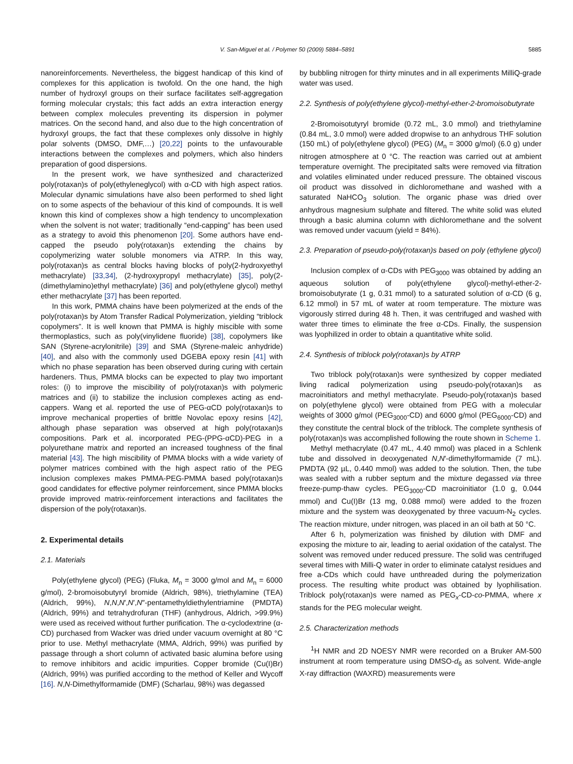V. San-Miguel et al. / Polymer 50 (2009) 5884–5891 5885
nanoreinforcements. Nevertheless, the biggest handicap of this kind of complexes for this application is twofold. On the one hand, the high number of hydroxyl groups on their surface facilitates self-aggregation forming molecular crystals; this fact adds an extra interaction energy between complex molecules preventing its dispersion in polymer matrices. On the second hand, and also due to the high concentration of hydroxyl groups, the fact that these complexes only dissolve in highly polar solvents (DMSO, DMF,…) [20,22] points to the unfavourable interactions between the complexes and polymers, which also hinders preparation of good dispersions.
In the present work, we have synthesized and characterized poly(rotaxan)s of poly(ethyleneglycol) with α-CD with high aspect ratios. Molecular dynamic simulations have also been performed to shed light on to some aspects of the behaviour of this kind of compounds. It is well known this kind of complexes show a high tendency to uncomplexation when the solvent is not water; traditionally “end-capping” has been used as a strategy to avoid this phenomenon [20]. Some authors have end-capped the pseudo poly(rotaxan)s extending the chains by copolymerizing water soluble monomers via ATRP. In this way, poly(rotaxan)s as central blocks having blocks of poly(2-hydroxyethyl methacrylate) [33,34], (2-hydroxypropyl methacrylate) [35], poly(2-(dimethylamino)ethyl methacrylate) [36] and poly(ethylene glycol) methyl ether methacrylate [37] has been reported.
In this work, PMMA chains have been polymerized at the ends of the poly(rotaxan)s by Atom Transfer Radical Polymerization, yielding “triblock copolymers”. It is well known that PMMA is highly miscible with some thermoplastics, such as poly(vinylidene fluoride) [38], copolymers like SAN (Styrene-acrylonitrile) [39] and SMA (Styrene-maleic anhydride) [40], and also with the commonly used DGEBA epoxy resin [41] with which no phase separation has been observed during curing with certain hardeners. Thus, PMMA blocks can be expected to play two important roles: (i) to improve the miscibility of poly(rotaxan)s with polymeric matrices and (ii) to stabilize the inclusion complexes acting as end-cappers. Wang et al. reported the use of PEG-αCD poly(rotaxan)s to improve mechanical properties of brittle Novolac epoxy resins [42], although phase separation was observed at high poly(rotaxan)s compositions. Park et al. incorporated PEG-(PPG-αCD)-PEG in a polyurethane matrix and reported an increased toughness of the final material [43]. The high miscibility of PMMA blocks with a wide variety of polymer matrices combined with the high aspect ratio of the PEG inclusion complexes makes PMMA-PEG-PMMA based poly(rotaxan)s good candidates for effective polymer reinforcement, since PMMA blocks provide improved matrix-reinforcement interactions and facilitates the dispersion of the poly(rotaxan)s.
2. Experimental details
2.1. Materials
Poly(ethylene glycol) (PEG) (Fluka, M<sub>n</sub> = 3000 g/mol and M<sub>n</sub> = 6000 g/mol), 2-bromoisobutyryl bromide (Aldrich, 98%), triethylamine (TEA) (Aldrich, 99%), N,N,N′,N′,N″-pentamethyldiethylentriamine (PMDTA) (Aldrich, 99%) and tetrahydrofuran (THF) (anhydrous, Aldrich, >99.9%) were used as received without further purification. The α-cyclodextrine (α-CD) purchased from Wacker was dried under vacuum overnight at 80 °C prior to use. Methyl methacrylate (MMA, Aldrich, 99%) was purified by passage through a short column of activated basic alumina before using to remove inhibitors and acidic impurities. Copper bromide (Cu(I)Br) (Aldrich, 99%) was purified according to the method of Keller and Wycoff [16]. N,N-Dimethylformamide (DMF) (Scharlau, 98%) was degassed
by bubbling nitrogen for thirty minutes and in all experiments MilliQ-grade water was used.
2.2. Synthesis of poly(ethylene glycol)-methyl-ether-2-bromoisobutyrate
2-Bromoisotutyryl bromide (0.72 mL, 3.0 mmol) and triethylamine (0.84 mL, 3.0 mmol) were added dropwise to an anhydrous THF solution (150 mL) of poly(ethylene glycol) (PEG) (M<sub>n</sub> = 3000 g/mol) (6.0 g) under nitrogen atmosphere at 0 °C. The reaction was carried out at ambient temperature overnight. The precipitated salts were removed via filtration and volatiles eliminated under reduced pressure. The obtained viscous oil product was dissolved in dichloromethane and washed with a saturated NaHCO<sub>3</sub> solution. The organic phase was dried over anhydrous magnesium sulphate and filtered. The white solid was eluted through a basic alumina column with dichloromethane and the solvent was removed under vacuum (yield = 84%).
2.3. Preparation of pseudo-poly(rotaxan)s based on poly (ethylene glycol)
Inclusion complex of α-CDs with PEG<sub>3000</sub> was obtained by adding an aqueous solution of poly(ethylene glycol)-methyl-ether-2-bromoisobutyrate (1 g, 0.31 mmol) to a saturated solution of α-CD (6 g, 6.12 mmol) in 57 mL of water at room temperature. The mixture was vigorously stirred during 48 h. Then, it was centrifuged and washed with water three times to eliminate the free α-CDs. Finally, the suspension was lyophilized in order to obtain a quantitative white solid.
2.4. Synthesis of triblock poly(rotaxan)s by ATRP
Two triblock poly(rotaxan)s were synthesized by copper mediated living radical polymerization using pseudo-poly(rotaxan)s as macroinitiators and methyl methacrylate. Pseudo-poly(rotaxan)s based on poly(ethylene glycol) were obtained from PEG with a molecular weights of 3000 g/mol (PEG<sub>3000</sub>-CD) and 6000 g/mol (PEG<sub>6000</sub>-CD) and they constitute the central block of the triblock. The complete synthesis of poly(rotaxan)s was accomplished following the route shown in Scheme 1.
Methyl methacrylate (0.47 mL, 4.40 mmol) was placed in a Schlenk tube and dissolved in deoxygenated N,N′-dimethylformamide (7 mL). PMDTA (92 µL, 0.440 mmol) was added to the solution. Then, the tube was sealed with a rubber septum and the mixture degassed via three freeze-pump-thaw cycles. PEG<sub>3000</sub>-CD macroinitiator (1.0 g, 0.044 mmol) and Cu(I)Br (13 mg, 0.088 mmol) were added to the frozen mixture and the system was deoxygenated by three vacuum-N<sub>2</sub> cycles. The reaction mixture, under nitrogen, was placed in an oil bath at 50 °C.
After 6 h, polymerization was finished by dilution with DMF and exposing the mixture to air, leading to aerial oxidation of the catalyst. The solvent was removed under reduced pressure. The solid was centrifuged several times with Milli-Q water in order to eliminate catalyst residues and free a-CDs which could have unthreaded during the polymerization process. The resulting white product was obtained by lyophilisation. Triblock poly(rotaxan)s were named as PEG<sub>x</sub>-CD-co-PMMA, where x stands for the PEG molecular weight.
2.5. Characterization methods
<sup>1</sup>H NMR and 2D NOESY NMR were recorded on a Bruker AM-500 instrument at room temperature using DMSO-d<sub>6</sub> as solvent. Wide-angle X-ray diffraction (WAXRD) measurements were